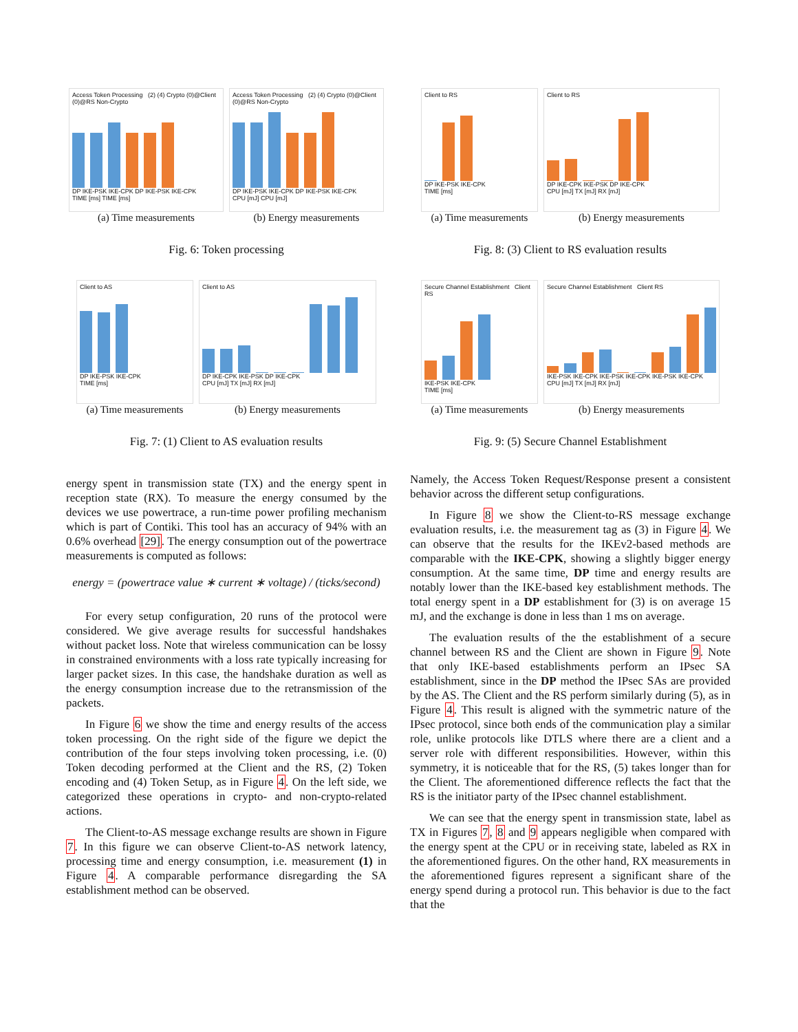Access Token Processing (2) (4) Crypto (0)@Client (0)@RS Non-Crypto
DP IKE-PSK IKE-CPK DP IKE-PSK IKE-CPK
TIME [ms] TIME [ms]
(a) Time measurements
Access Token Processing (2) (4) Crypto (0)@Client (0)@RS Non-Crypto
DP IKE-PSK IKE-CPK DP IKE-PSK IKE-CPK
CPU [mJ] CPU [mJ]
(b) Energy measurements
Fig. 6: Token processing
Client to AS
DP IKE-PSK IKE-CPK
TIME [ms]
(a) Time measurements
Client to AS
DP IKE-CPK IKE-PSK DP IKE-CPK
CPU [mJ] TX [mJ] RX [mJ]
(b) Energy measurements
Fig. 7: (1) Client to AS evaluation results
energy spent in transmission state (TX) and the energy spent in reception state (RX). To measure the energy consumed by the devices we use powertrace, a run-time power profiling mechanism which is part of Contiki. This tool has an accuracy of 94% with an 0.6% overhead [29]. The energy consumption out of the powertrace measurements is computed as follows:
energy = (powertrace value ∗ current ∗ voltage) / (ticks/second)
For every setup configuration, 20 runs of the protocol were considered. We give average results for successful handshakes without packet loss. Note that wireless communication can be lossy in constrained environments with a loss rate typically increasing for larger packet sizes. In this case, the handshake duration as well as the energy consumption increase due to the retransmission of the packets.
In Figure 6 we show the time and energy results of the access token processing. On the right side of the figure we depict the contribution of the four steps involving token processing, i.e. (0) Token decoding performed at the Client and the RS, (2) Token encoding and (4) Token Setup, as in Figure 4. On the left side, we categorized these operations in crypto- and non-crypto-related actions.
The Client-to-AS message exchange results are shown in Figure 7. In this figure we can observe Client-to-AS network latency, processing time and energy consumption, i.e. measurement (1) in Figure 4. A comparable performance disregarding the SA establishment method can be observed.
Client to RS
DP IKE-PSK IKE-CPK
TIME [ms]
(a) Time measurements
Client to RS
DP IKE-CPK IKE-PSK DP IKE-CPK
CPU [mJ] TX [mJ] RX [mJ]
(b) Energy measurements
Fig. 8: (3) Client to RS evaluation results
Secure Channel Establishment Client RS
IKE-PSK IKE-CPK
TIME [ms]
(a) Time measurements
Secure Channel Establishment Client RS
IKE-PSK IKE-CPK IKE-PSK IKE-CPK IKE-PSK IKE-CPK
CPU [mJ] TX [mJ] RX [mJ]
(b) Energy measurements
Fig. 9: (5) Secure Channel Establishment
Namely, the Access Token Request/Response present a consistent behavior across the different setup configurations.
In Figure 8 we show the Client-to-RS message exchange evaluation results, i.e. the measurement tag as (3) in Figure 4. We can observe that the results for the IKEv2-based methods are comparable with the IKE-CPK, showing a slightly bigger energy consumption. At the same time, DP time and energy results are notably lower than the IKE-based key establishment methods. The total energy spent in a DP establishment for (3) is on average 15 mJ, and the exchange is done in less than 1 ms on average.
The evaluation results of the the establishment of a secure channel between RS and the Client are shown in Figure 9. Note that only IKE-based establishments perform an IPsec SA establishment, since in the DP method the IPsec SAs are provided by the AS. The Client and the RS perform similarly during (5), as in Figure 4. This result is aligned with the symmetric nature of the IPsec protocol, since both ends of the communication play a similar role, unlike protocols like DTLS where there are a client and a server role with different responsibilities. However, within this symmetry, it is noticeable that for the RS, (5) takes longer than for the Client. The aforementioned difference reflects the fact that the RS is the initiator party of the IPsec channel establishment.
We can see that the energy spent in transmission state, label as TX in Figures 7, 8 and 9 appears negligible when compared with the energy spent at the CPU or in receiving state, labeled as RX in the aforementioned figures. On the other hand, RX measurements in the aforementioned figures represent a significant share of the energy spend during a protocol run. This behavior is due to the fact that the